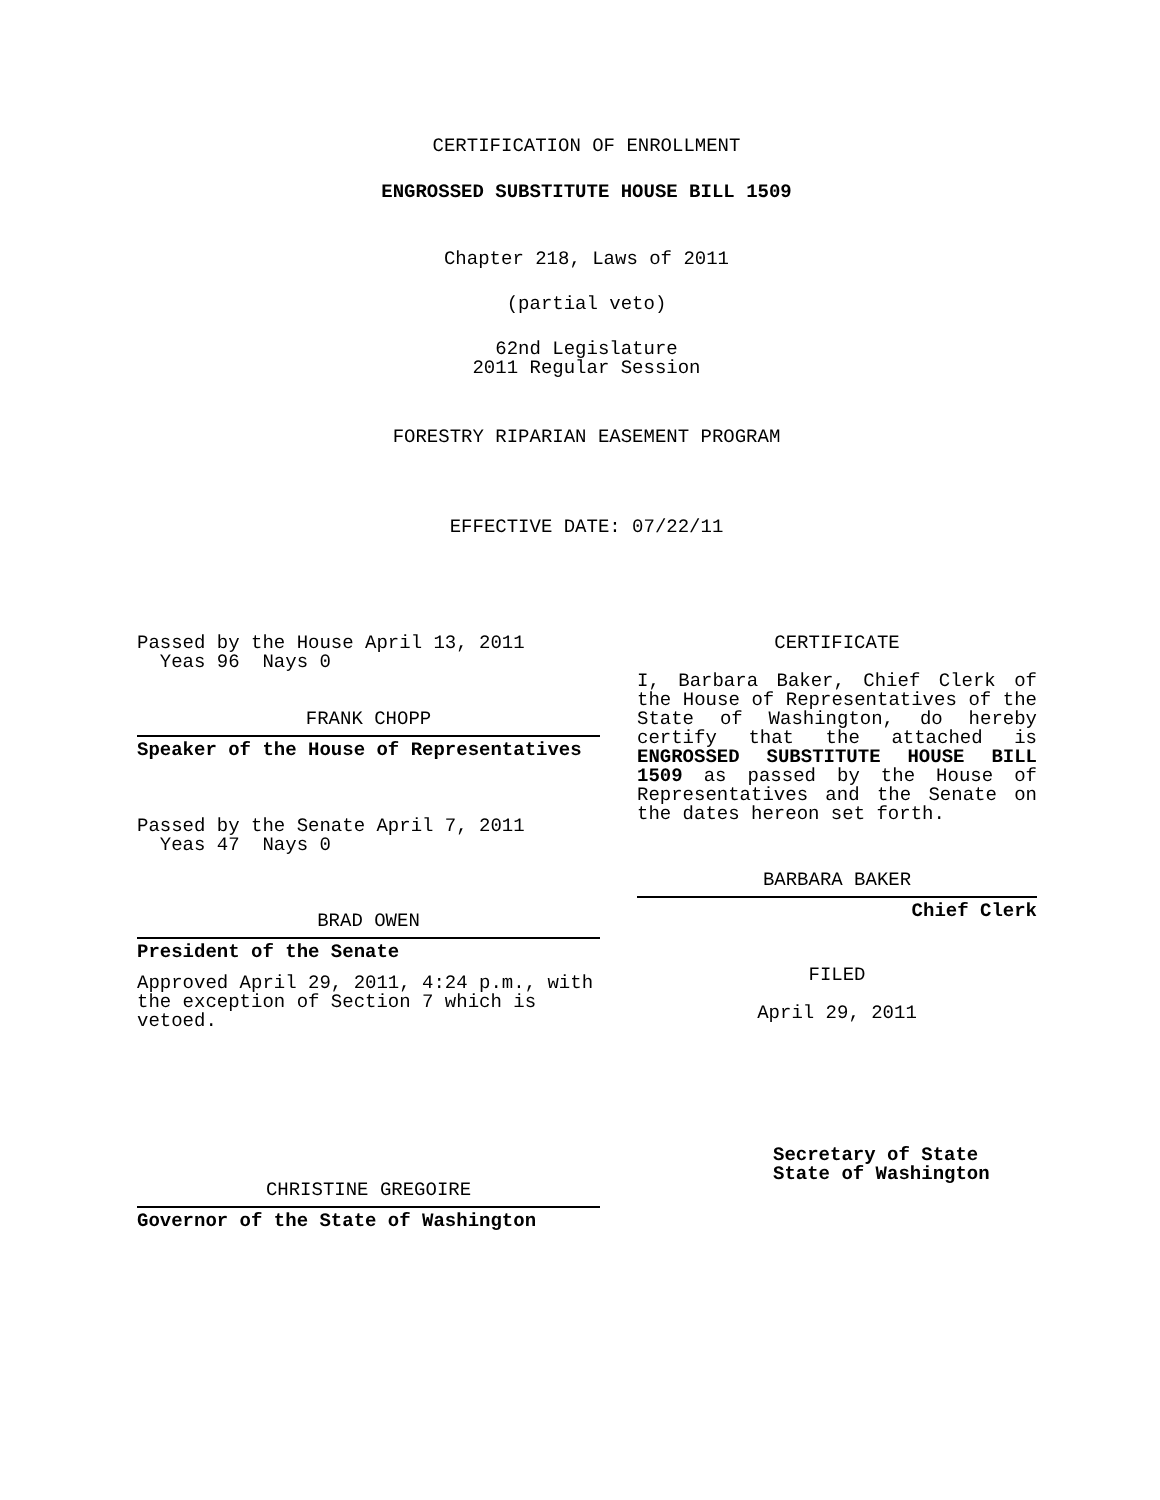CERTIFICATION OF ENROLLMENT
ENGROSSED SUBSTITUTE HOUSE BILL 1509
Chapter 218, Laws of 2011
(partial veto)
62nd Legislature
2011 Regular Session
FORESTRY RIPARIAN EASEMENT PROGRAM
EFFECTIVE DATE: 07/22/11
Passed by the House April 13, 2011
Yeas 96 Nays 0
FRANK CHOPP
Speaker of the House of Representatives
Passed by the Senate April 7, 2011
Yeas 47 Nays 0
BRAD OWEN
President of the Senate
Approved April 29, 2011, 4:24 p.m., with the exception of Section 7 which is vetoed.
CHRISTINE GREGOIRE
Governor of the State of Washington
CERTIFICATE
I, Barbara Baker, Chief Clerk of the House of Representatives of the State of Washington, do hereby certify that the attached is ENGROSSED SUBSTITUTE HOUSE BILL 1509 as passed by the House of Representatives and the Senate on the dates hereon set forth.
BARBARA BAKER
Chief Clerk
FILED
April 29, 2011
Secretary of State
State of Washington